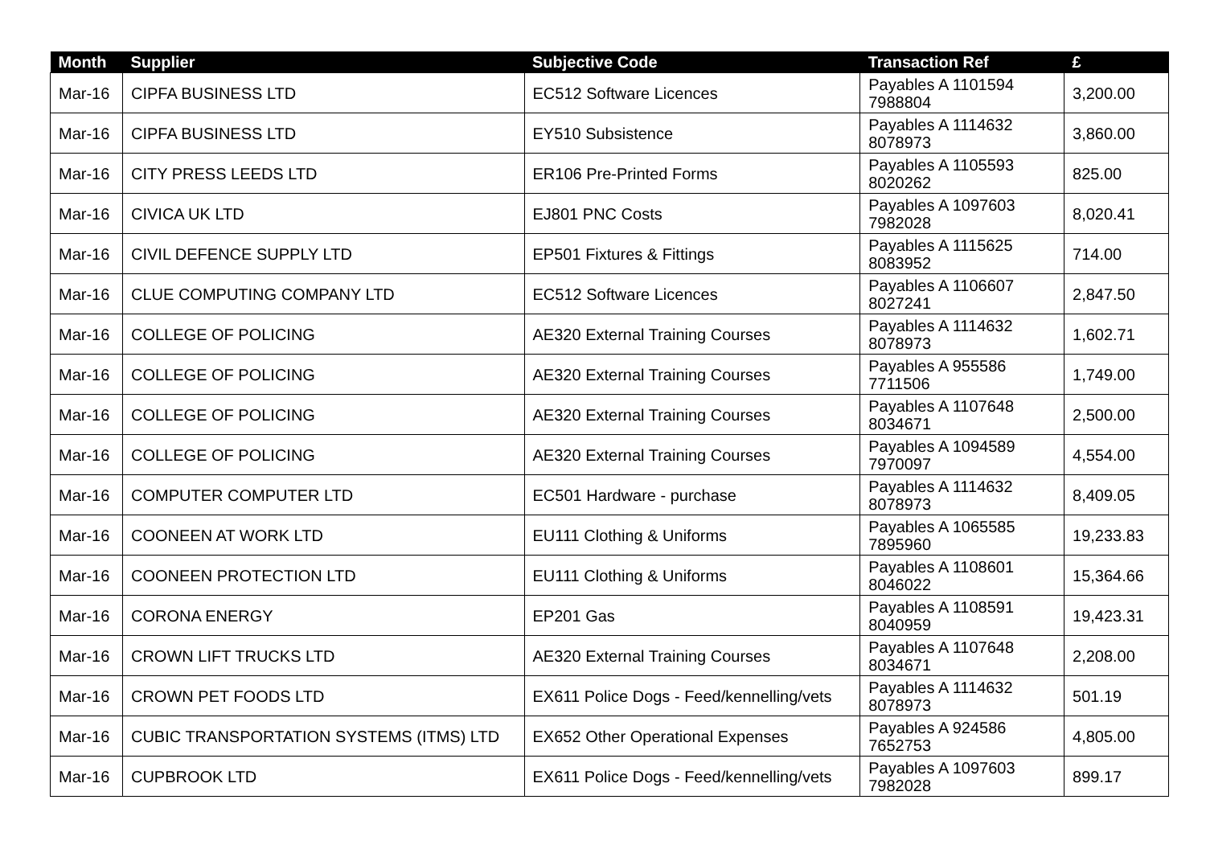| Month | Supplier | Subjective Code | Transaction Ref | £ |
| --- | --- | --- | --- | --- |
| Mar-16 | CIPFA BUSINESS LTD | EC512 Software Licences | Payables A 1101594 7988804 | 3,200.00 |
| Mar-16 | CIPFA BUSINESS LTD | EY510 Subsistence | Payables A 1114632 8078973 | 3,860.00 |
| Mar-16 | CITY PRESS LEEDS LTD | ER106 Pre-Printed Forms | Payables A 1105593 8020262 | 825.00 |
| Mar-16 | CIVICA UK LTD | EJ801 PNC Costs | Payables A 1097603 7982028 | 8,020.41 |
| Mar-16 | CIVIL DEFENCE SUPPLY LTD | EP501 Fixtures & Fittings | Payables A 1115625 8083952 | 714.00 |
| Mar-16 | CLUE COMPUTING COMPANY LTD | EC512 Software Licences | Payables A 1106607 8027241 | 2,847.50 |
| Mar-16 | COLLEGE OF POLICING | AE320 External Training Courses | Payables A 1114632 8078973 | 1,602.71 |
| Mar-16 | COLLEGE OF POLICING | AE320 External Training Courses | Payables A 955586 7711506 | 1,749.00 |
| Mar-16 | COLLEGE OF POLICING | AE320 External Training Courses | Payables A 1107648 8034671 | 2,500.00 |
| Mar-16 | COLLEGE OF POLICING | AE320 External Training Courses | Payables A 1094589 7970097 | 4,554.00 |
| Mar-16 | COMPUTER COMPUTER LTD | EC501 Hardware - purchase | Payables A 1114632 8078973 | 8,409.05 |
| Mar-16 | COONEEN AT WORK LTD | EU111 Clothing & Uniforms | Payables A 1065585 7895960 | 19,233.83 |
| Mar-16 | COONEEN PROTECTION LTD | EU111 Clothing & Uniforms | Payables A 1108601 8046022 | 15,364.66 |
| Mar-16 | CORONA ENERGY | EP201 Gas | Payables A 1108591 8040959 | 19,423.31 |
| Mar-16 | CROWN LIFT TRUCKS LTD | AE320 External Training Courses | Payables A 1107648 8034671 | 2,208.00 |
| Mar-16 | CROWN PET FOODS LTD | EX611 Police Dogs - Feed/kennelling/vets | Payables A 1114632 8078973 | 501.19 |
| Mar-16 | CUBIC TRANSPORTATION SYSTEMS (ITMS) LTD | EX652 Other Operational Expenses | Payables A 924586 7652753 | 4,805.00 |
| Mar-16 | CUPBROOK LTD | EX611 Police Dogs - Feed/kennelling/vets | Payables A 1097603 7982028 | 899.17 |